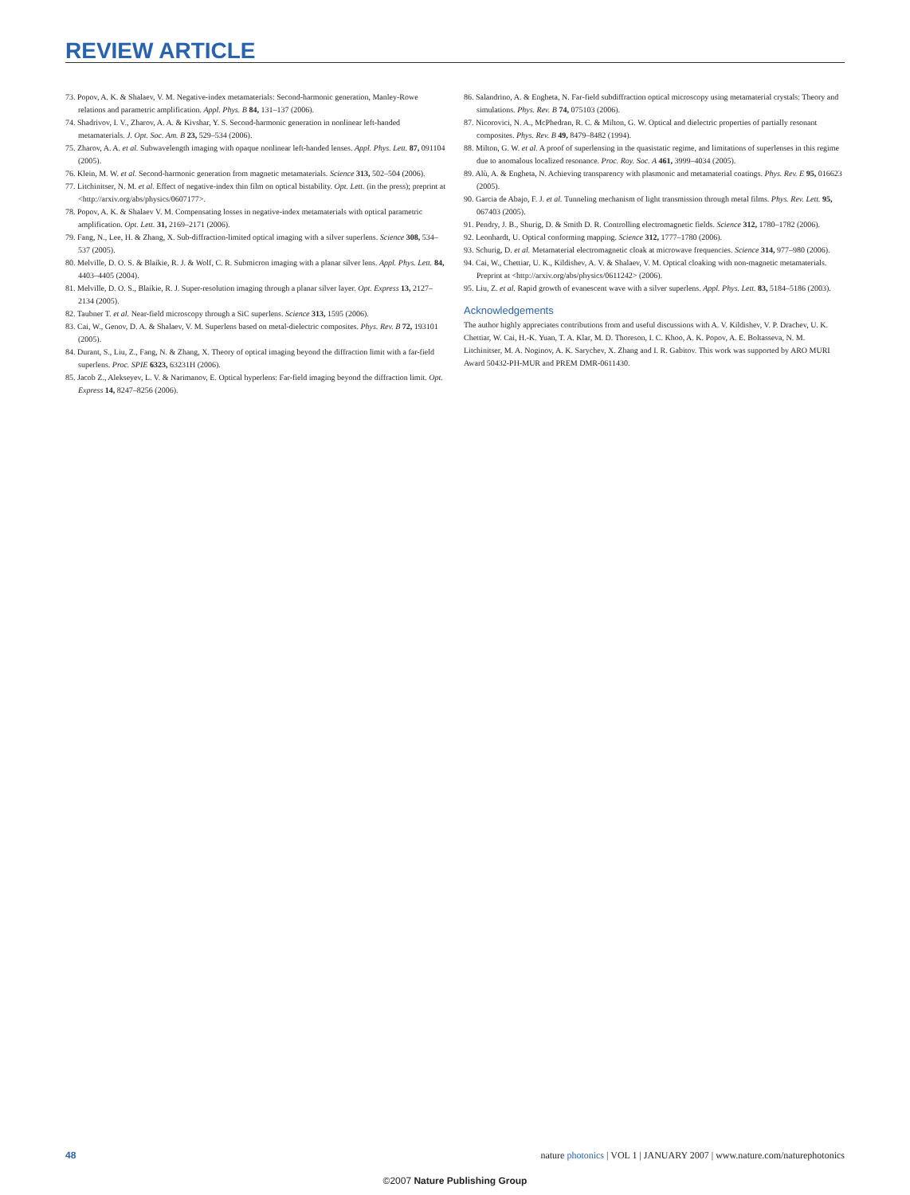REVIEW ARTICLE
73. Popov, A. K. & Shalaev, V. M. Negative-index metamaterials: Second-harmonic generation, Manley-Rowe relations and parametric amplification. Appl. Phys. B 84, 131–137 (2006).
74. Shadrivov, I. V., Zharov, A. A. & Kivshar, Y. S. Second-harmonic generation in nonlinear left-handed metamaterials. J. Opt. Soc. Am. B 23, 529–534 (2006).
75. Zharov, A. A. et al. Subwavelength imaging with opaque nonlinear left-handed lenses. Appl. Phys. Lett. 87, 091104 (2005).
76. Klein, M. W. et al. Second-harmonic generation from magnetic metamaterials. Science 313, 502–504 (2006).
77. Litchinitser, N. M. et al. Effect of negative-index thin film on optical bistability. Opt. Lett. (in the press); preprint at <http://arxiv.org/abs/physics/0607177>.
78. Popov, A. K. & Shalaev V. M. Compensating losses in negative-index metamaterials with optical parametric amplification. Opt. Lett. 31, 2169–2171 (2006).
79. Fang, N., Lee, H. & Zhang, X. Sub-diffraction-limited optical imaging with a silver superlens. Science 308, 534–537 (2005).
80. Melville, D. O. S. & Blaikie, R. J. & Wolf, C. R. Submicron imaging with a planar silver lens. Appl. Phys. Lett. 84, 4403–4405 (2004).
81. Melville, D. O. S., Blaikie, R. J. Super-resolution imaging through a planar silver layer. Opt. Express 13, 2127–2134 (2005).
82. Taubner T. et al. Near-field microscopy through a SiC superlens. Science 313, 1595 (2006).
83. Cai, W., Genov, D. A. & Shalaev, V. M. Superlens based on metal-dielectric composites. Phys. Rev. B 72, 193101 (2005).
84. Durant, S., Liu, Z., Fang, N. & Zhang, X. Theory of optical imaging beyond the diffraction limit with a far-field superlens. Proc. SPIE 6323, 63231H (2006).
85. Jacob Z., Alekseyev, L. V. & Narimanov, E. Optical hyperlens: Far-field imaging beyond the diffraction limit. Opt. Express 14, 8247–8256 (2006).
86. Salandrino, A. & Engheta, N. Far-field subdiffraction optical microscopy using metamaterial crystals: Theory and simulations. Phys. Rev. B 74, 075103 (2006).
87. Nicorovici, N. A., McPhedran, R. C. & Milton, G. W. Optical and dielectric properties of partially resonant composites. Phys. Rev. B 49, 8479–8482 (1994).
88. Milton, G. W. et al. A proof of superlensing in the quasistatic regime, and limitations of superlenses in this regime due to anomalous localized resonance. Proc. Roy. Soc. A 461, 3999–4034 (2005).
89. Alù, A. & Engheta, N. Achieving transparency with plasmonic and metamaterial coatings. Phys. Rev. E 95, 016623 (2005).
90. Garcia de Abajo, F. J. et al. Tunneling mechanism of light transmission through metal films. Phys. Rev. Lett. 95, 067403 (2005).
91. Pendry, J. B., Shurig, D. & Smith D. R. Controlling electromagnetic fields. Science 312, 1780–1782 (2006).
92. Leonhardt, U. Optical conforming mapping. Science 312, 1777–1780 (2006).
93. Schurig, D. et al. Metamaterial electromagnetic cloak at microwave frequencies. Science 314, 977–980 (2006).
94. Cai, W., Chettiar, U. K., Kildishev, A. V. & Shalaev, V. M. Optical cloaking with non-magnetic metamaterials. Preprint at <http://arxiv.org/abs/physics/0611242> (2006).
95. Liu, Z. et al. Rapid growth of evanescent wave with a silver superlens. Appl. Phys. Lett. 83, 5184–5186 (2003).
Acknowledgements
The author highly appreciates contributions from and useful discussions with A. V. Kildishev, V. P. Drachev, U. K. Chettiar, W. Cai, H.-K. Yuan, T. A. Klar, M. D. Thoreson, I. C. Khoo, A. K. Popov, A. E. Boltasseva, N. M. Litchinitser, M. A. Noginov, A. K. Sarychev, X. Zhang and I. R. Gabitov. This work was supported by ARO MURI Award 50432-PH-MUR and PREM DMR-0611430.
48 nature photonics | VOL 1 | JANUARY 2007 | www.nature.com/naturephotonics
©2007 Nature Publishing Group